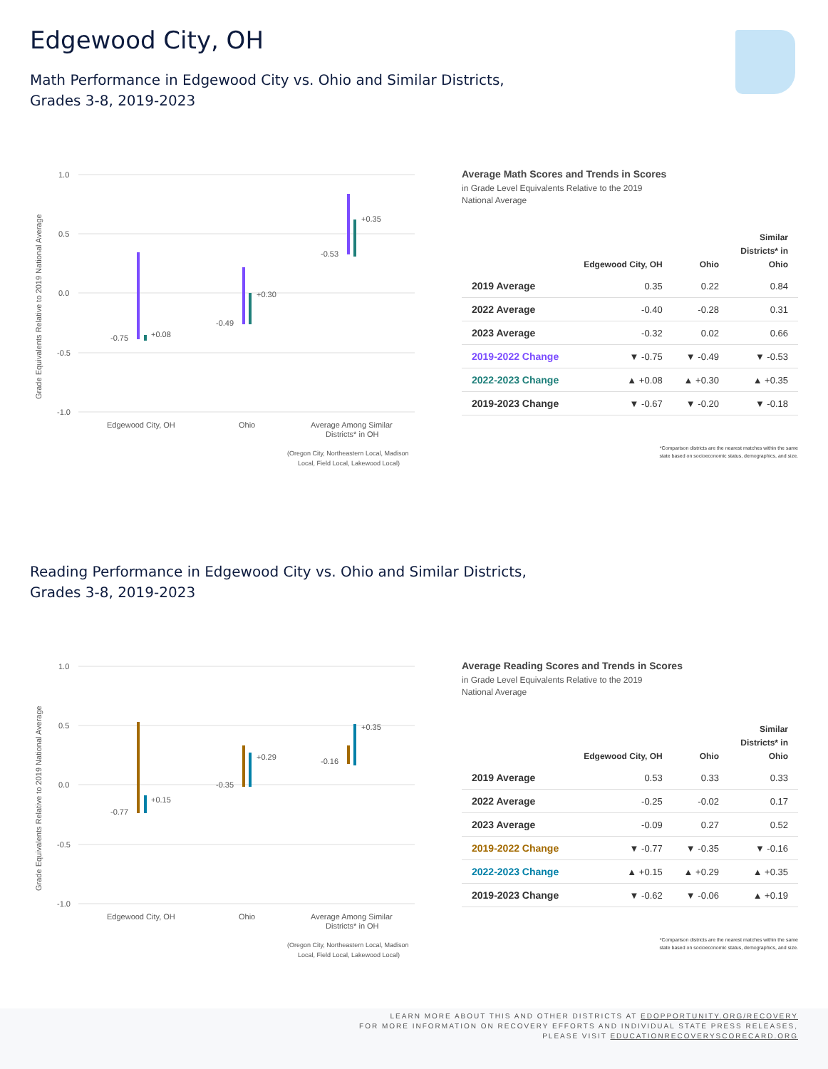Edgewood City, OH
Math Performance in Edgewood City vs. Ohio and Similar Districts,
Grades 3-8, 2019-2023
Grade Equivalents Relative to 2019 National Average
1.0
0.5
0.0
-0.5
-1.0
-0.75
+0.08
-0.49
+0.30
-0.53
+0.35
Edgewood City, OH
Ohio
Average Among Similar
Districts* in OH
(Oregon City, Northeastern Local, Madison
Local, Field Local, Lakewood Local)
Average Math Scores and Trends in Scores
in Grade Level Equivalents Relative to the 2019 National Average
| | Edgewood City, OH | Ohio | Similar Districts* in Ohio |
| --- | --- | --- | --- |
| 2019 Average | 0.35 | 0.22 | 0.84 |
| 2022 Average | -0.40 | -0.28 | 0.31 |
| 2023 Average | -0.32 | 0.02 | 0.66 |
| 2019-2022 Change | ▼ -0.75 | ▼ -0.49 | ▼ -0.53 |
| 2022-2023 Change | ▲ +0.08 | ▲ +0.30 | ▲ +0.35 |
| 2019-2023 Change | ▼ -0.67 | ▼ -0.20 | ▼ -0.18 |
*Comparison districts are the nearest matches within the same
state based on socioeconomic status, demographics, and size.
Reading Performance in Edgewood City vs. Ohio and Similar Districts,
Grades 3-8, 2019-2023
Grade Equivalents Relative to 2019 National Average
1.0
0.5
0.0
-0.5
-1.0
-0.77
+0.15
-0.35
+0.29
-0.16
+0.35
Edgewood City, OH
Ohio
Average Among Similar
Districts* in OH
(Oregon City, Northeastern Local, Madison
Local, Field Local, Lakewood Local)
Average Reading Scores and Trends in Scores
in Grade Level Equivalents Relative to the 2019 National Average
| | Edgewood City, OH | Ohio | Similar Districts* in Ohio |
| --- | --- | --- | --- |
| 2019 Average | 0.53 | 0.33 | 0.33 |
| 2022 Average | -0.25 | -0.02 | 0.17 |
| 2023 Average | -0.09 | 0.27 | 0.52 |
| 2019-2022 Change | ▼ -0.77 | ▼ -0.35 | ▼ -0.16 |
| 2022-2023 Change | ▲ +0.15 | ▲ +0.29 | ▲ +0.35 |
| 2019-2023 Change | ▼ -0.62 | ▼ -0.06 | ▲ +0.19 |
*Comparison districts are the nearest matches within the same
state based on socioeconomic status, demographics, and size.
LEARN MORE ABOUT THIS AND OTHER DISTRICTS AT EDOPPORTUNITY.ORG/RECOVERY
FOR MORE INFORMATION ON RECOVERY EFFORTS AND INDIVIDUAL STATE PRESS RELEASES,
PLEASE VISIT EDUCATIONRECOVERYSCORECARD.ORG